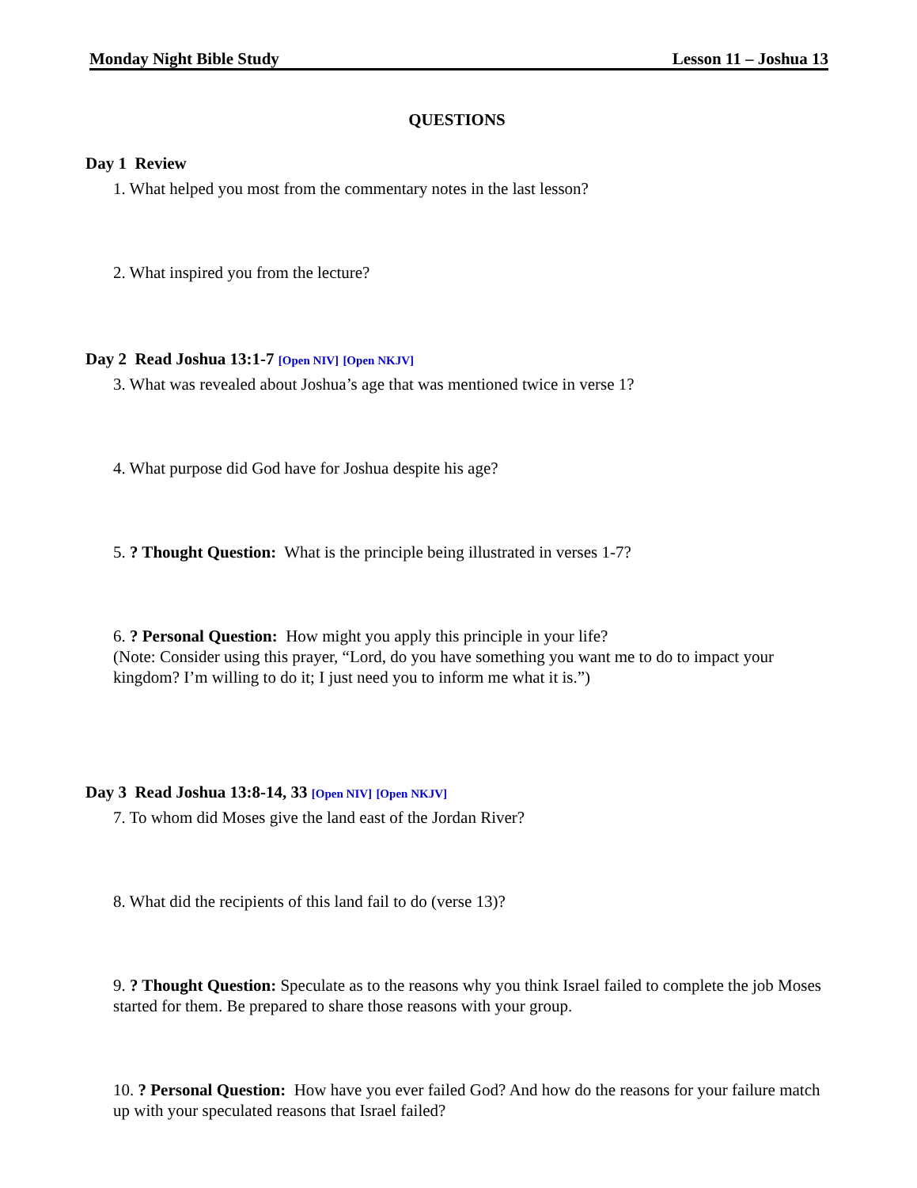Monday Night Bible Study Lesson 11 – Joshua 13
QUESTIONS
Day 1 Review
1. What helped you most from the commentary notes in the last lesson?
2. What inspired you from the lecture?
Day 2 Read Joshua 13:1-7 [Open NIV] [Open NKJV]
3. What was revealed about Joshua’s age that was mentioned twice in verse 1?
4. What purpose did God have for Joshua despite his age?
5. ? Thought Question: What is the principle being illustrated in verses 1-7?
6. ? Personal Question: How might you apply this principle in your life?
(Note: Consider using this prayer, “Lord, do you have something you want me to do to impact your kingdom? I’m willing to do it; I just need you to inform me what it is.”)
Day 3 Read Joshua 13:8-14, 33 [Open NIV] [Open NKJV]
7. To whom did Moses give the land east of the Jordan River?
8. What did the recipients of this land fail to do (verse 13)?
9. ? Thought Question: Speculate as to the reasons why you think Israel failed to complete the job Moses started for them. Be prepared to share those reasons with your group.
10. ? Personal Question: How have you ever failed God? And how do the reasons for your failure match up with your speculated reasons that Israel failed?